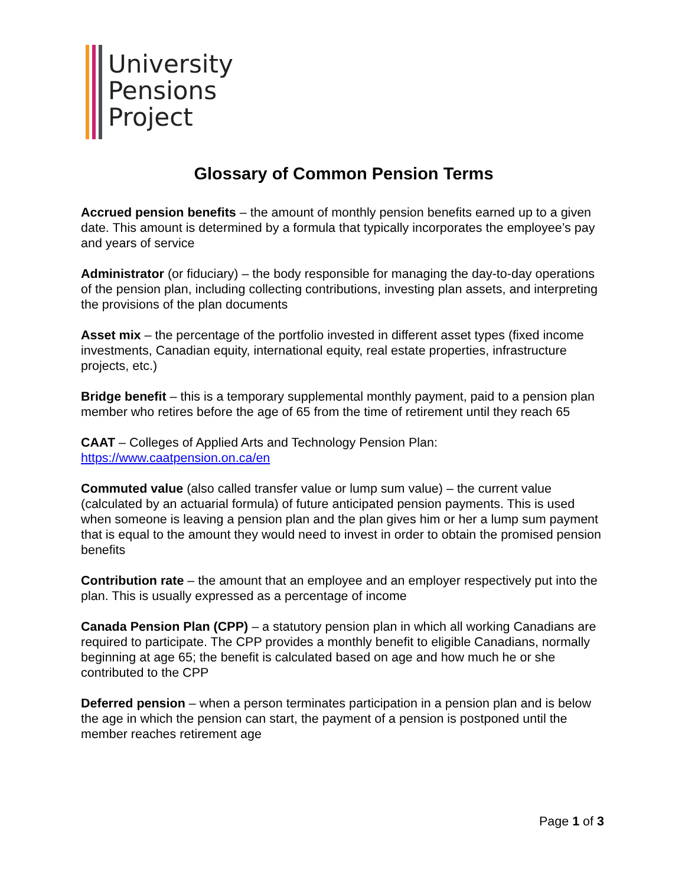University
Pensions
Project
Glossary of Common Pension Terms
Accrued pension benefits – the amount of monthly pension benefits earned up to a given date. This amount is determined by a formula that typically incorporates the employee’s pay and years of service
Administrator (or fiduciary) – the body responsible for managing the day-to-day operations of the pension plan, including collecting contributions, investing plan assets, and interpreting the provisions of the plan documents
Asset mix – the percentage of the portfolio invested in different asset types (fixed income investments, Canadian equity, international equity, real estate properties, infrastructure projects, etc.)
Bridge benefit – this is a temporary supplemental monthly payment, paid to a pension plan member who retires before the age of 65 from the time of retirement until they reach 65
CAAT – Colleges of Applied Arts and Technology Pension Plan: https://www.caatpension.on.ca/en
Commuted value (also called transfer value or lump sum value) – the current value (calculated by an actuarial formula) of future anticipated pension payments. This is used when someone is leaving a pension plan and the plan gives him or her a lump sum payment that is equal to the amount they would need to invest in order to obtain the promised pension benefits
Contribution rate – the amount that an employee and an employer respectively put into the plan. This is usually expressed as a percentage of income
Canada Pension Plan (CPP) – a statutory pension plan in which all working Canadians are required to participate. The CPP provides a monthly benefit to eligible Canadians, normally beginning at age 65; the benefit is calculated based on age and how much he or she contributed to the CPP
Deferred pension – when a person terminates participation in a pension plan and is below the age in which the pension can start, the payment of a pension is postponed until the member reaches retirement age
Page 1 of 3